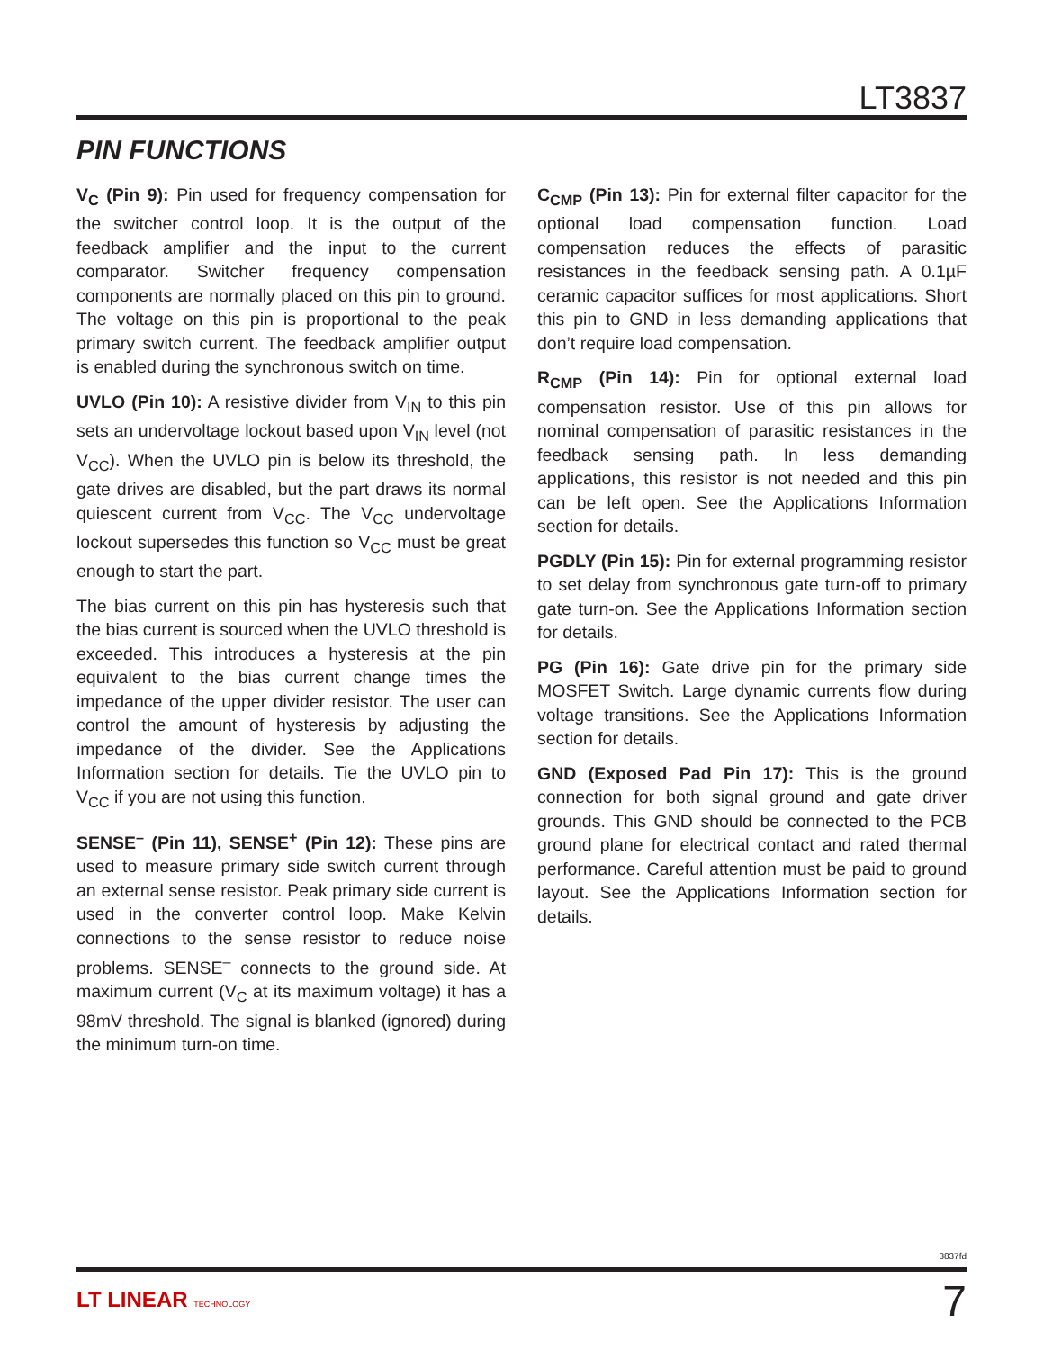LT3837
PIN FUNCTIONS
V<sub>C</sub> (Pin 9): Pin used for frequency compensation for the switcher control loop. It is the output of the feedback amplifier and the input to the current comparator. Switcher frequency compensation components are normally placed on this pin to ground. The voltage on this pin is proportional to the peak primary switch current. The feedback amplifier output is enabled during the synchronous switch on time.
UVLO (Pin 10): A resistive divider from V<sub>IN</sub> to this pin sets an undervoltage lockout based upon V<sub>IN</sub> level (not V<sub>CC</sub>). When the UVLO pin is below its threshold, the gate drives are disabled, but the part draws its normal quiescent current from V<sub>CC</sub>. The V<sub>CC</sub> undervoltage lockout supersedes this function so V<sub>CC</sub> must be great enough to start the part.
The bias current on this pin has hysteresis such that the bias current is sourced when the UVLO threshold is exceeded. This introduces a hysteresis at the pin equivalent to the bias current change times the impedance of the upper divider resistor. The user can control the amount of hysteresis by adjusting the impedance of the divider. See the Applications Information section for details. Tie the UVLO pin to V<sub>CC</sub> if you are not using this function.
SENSE<sup>–</sup> (Pin 11), SENSE<sup>+</sup> (Pin 12): These pins are used to measure primary side switch current through an external sense resistor. Peak primary side current is used in the converter control loop. Make Kelvin connections to the sense resistor to reduce noise problems. SENSE<sup>–</sup> connects to the ground side. At maximum current (V<sub>C</sub> at its maximum voltage) it has a 98mV threshold. The signal is blanked (ignored) during the minimum turn-on time.
C<sub>CMP</sub> (Pin 13): Pin for external filter capacitor for the optional load compensation function. Load compensation reduces the effects of parasitic resistances in the feedback sensing path. A 0.1µF ceramic capacitor suffices for most applications. Short this pin to GND in less demanding applications that don’t require load compensation.
R<sub>CMP</sub> (Pin 14): Pin for optional external load compensation resistor. Use of this pin allows for nominal compensation of parasitic resistances in the feedback sensing path. In less demanding applications, this resistor is not needed and this pin can be left open. See the Applications Information section for details.
PGDLY (Pin 15): Pin for external programming resistor to set delay from synchronous gate turn-off to primary gate turn-on. See the Applications Information section for details.
PG (Pin 16): Gate drive pin for the primary side MOSFET Switch. Large dynamic currents flow during voltage transitions. See the Applications Information section for details.
GND (Exposed Pad Pin 17): This is the ground connection for both signal ground and gate driver grounds. This GND should be connected to the PCB ground plane for electrical contact and rated thermal performance. Careful attention must be paid to ground layout. See the Applications Information section for details.
3837fd
LT LINEAR TECHNOLOGY 7